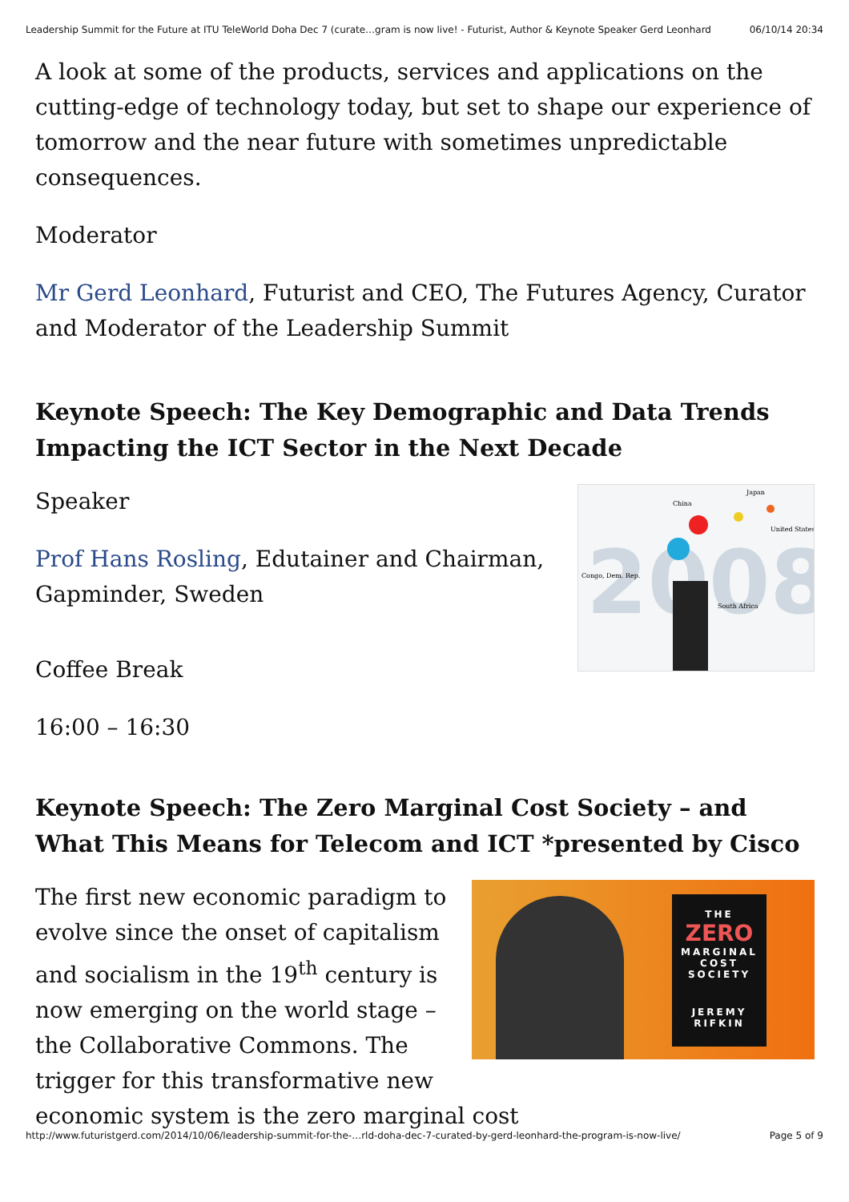Leadership Summit for the Future at ITU TeleWorld Doha Dec 7 (curate…gram is now live! - Futurist, Author & Keynote Speaker Gerd Leonhard 06/10/14 20:34
A look at some of the products, services and applications on the cutting-edge of technology today, but set to shape our experience of tomorrow and the near future with sometimes unpredictable consequences.
Moderator
Mr Gerd Leonhard, Futurist and CEO, The Futures Agency, Curator and Moderator of the Leadership Summit
Keynote Speech: The Key Demographic and Data Trends Impacting the ICT Sector in the Next Decade
2008
China
Japan
Congo, Dem. Rep.
United States
South Africa
Speaker
Prof Hans Rosling, Edutainer and Chairman, Gapminder, Sweden
Coffee Break
16:00 – 16:30
Keynote Speech: The Zero Marginal Cost Society – and What This Means for Telecom and ICT *presented by Cisco
THE
ZERO
MARGINAL COST SOCIETY
JEREMY RIFKIN
The first new economic paradigm to evolve since the onset of capitalism and socialism in the 19<sup>th</sup> century is now emerging on the world stage – the Collaborative Commons. The trigger for this transformative new economic system is the zero marginal cost
http://www.futuristgerd.com/2014/10/06/leadership-summit-for-the-…rld-doha-dec-7-curated-by-gerd-leonhard-the-program-is-now-live/ Page 5 of 9